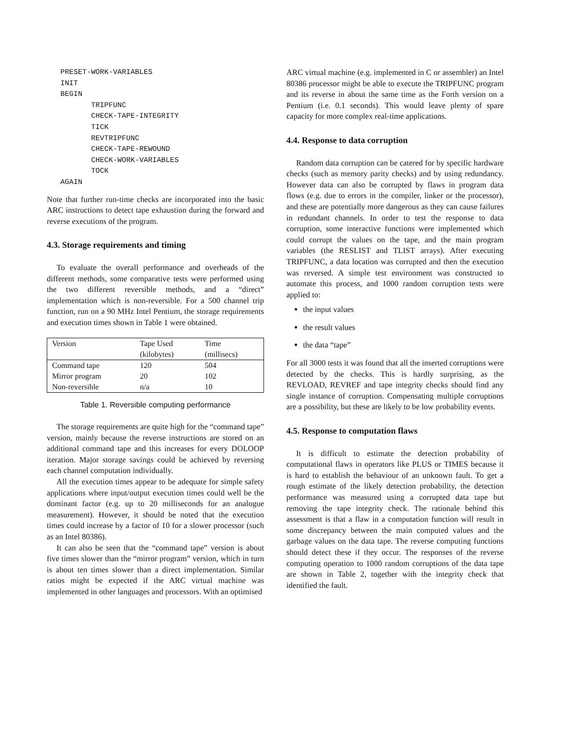PRESET-WORK-VARIABLES
INIT
BEGIN
       TRIPFUNC
       CHECK-TAPE-INTEGRITY
       TICK
       REVTRIPFUNC
       CHECK-TAPE-REWOUND
       CHECK-WORK-VARIABLES
       TOCK
AGAIN
Note that further run-time checks are incorporated into the basic ARC instructions to detect tape exhaustion during the forward and reverse executions of the program.
4.3. Storage requirements and timing
To evaluate the overall performance and overheads of the different methods, some comparative tests were performed using the two different reversible methods, and a “direct” implementation which is non-reversible. For a 500 channel trip function, run on a 90 MHz Intel Pentium, the storage requirements and execution times shown in Table 1 were obtained.
| Version | Tape Used (kilobytes) | Time (millisecs) |
| Command tape | 120 | 504 |
| Mirror program | 20 | 102 |
| Non-reversible | n/a | 10 |
Table 1. Reversible computing performance
The storage requirements are quite high for the “command tape” version, mainly because the reverse instructions are stored on an additional command tape and this increases for every DOLOOP iteration. Major storage savings could be achieved by reversing each channel computation individually.
All the execution times appear to be adequate for simple safety applications where input/output execution times could well be the dominant factor (e.g. up to 20 milliseconds for an analogue measurement). However, it should be noted that the execution times could increase by a factor of 10 for a slower processor (such as an Intel 80386).
It can also be seen that the “command tape” version is about five times slower than the “mirror program” version, which in turn is about ten times slower than a direct implementation. Similar ratios might be expected if the ARC virtual machine was implemented in other languages and processors. With an optimised
ARC virtual machine (e.g. implemented in C or assembler) an Intel 80386 processor might be able to execute the TRIPFUNC program and its reverse in about the same time as the Forth version on a Pentium (i.e. 0.1 seconds). This would leave plenty of spare capacity for more complex real-time applications.
4.4. Response to data corruption
Random data corruption can be catered for by specific hardware checks (such as memory parity checks) and by using redundancy. However data can also be corrupted by flaws in program data flows (e.g. due to errors in the compiler, linker or the processor), and these are potentially more dangerous as they can cause failures in redundant channels. In order to test the response to data corruption, some interactive functions were implemented which could corrupt the values on the tape, and the main program variables (the RESLIST and TLIST arrays). After executing TRIPFUNC, a data location was corrupted and then the execution was reversed. A simple test environment was constructed to automate this process, and 1000 random corruption tests were applied to:
the input values
the result values
the data “tape”
For all 3000 tests it was found that all the inserted corruptions were detected by the checks. This is hardly surprising, as the REVLOAD, REVREF and tape integrity checks should find any single instance of corruption. Compensating multiple corruptions are a possibility, but these are likely to be low probability events.
4.5. Response to computation flaws
It is difficult to estimate the detection probability of computational flaws in operators like PLUS or TIMES because it is hard to establish the behaviour of an unknown fault. To get a rough estimate of the likely detection probability, the detection performance was measured using a corrupted data tape but removing the tape integrity check. The rationale behind this assessment is that a flaw in a computation function will result in some discrepancy between the main computed values and the garbage values on the data tape. The reverse computing functions should detect these if they occur. The responses of the reverse computing operation to 1000 random corruptions of the data tape are shown in Table 2, together with the integrity check that identified the fault.